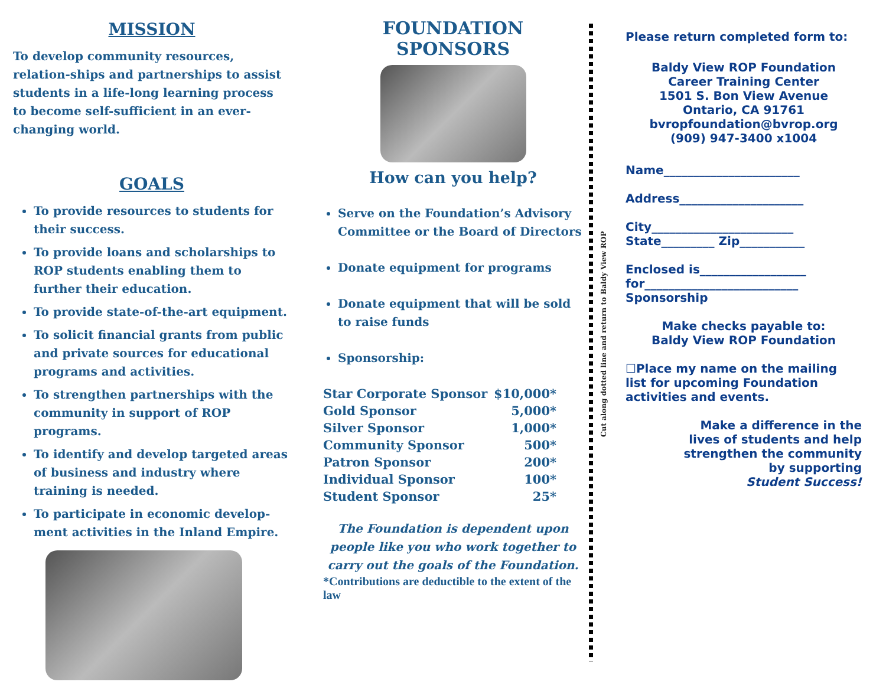MISSION
To develop community resources, relation-ships and partnerships to assist students in a life-long learning process to become self-sufficient in an ever-changing world.
GOALS
To provide resources to students for their success.
To provide loans and scholarships to ROP students enabling them to further their education.
To provide state-of-the-art equipment.
To solicit financial grants from public and private sources for educational programs and activities.
To strengthen partnerships with the community in support of ROP programs.
To identify and develop targeted areas of business and industry where training is needed.
To participate in economic develop-ment activities in the Inland Empire.
FOUNDATION SPONSORS
How can you help?
Serve on the Foundation’s Advisory Committee or the Board of Directors
Donate equipment for programs
Donate equipment that will be sold to raise funds
Sponsorship:
| Star Corporate Sponsor | $10,000* |
| Gold Sponsor | 5,000* |
| Silver Sponsor | 1,000* |
| Community Sponsor | 500* |
| Patron Sponsor | 200* |
| Individual Sponsor | 100* |
| Student Sponsor | 25* |
The Foundation is dependent upon people like you who work together to carry out the goals of the Foundation.
*Contributions are deductible to the extent of the law
Cut along dotted line and return to Baldy View ROP
Please return completed form to:
Baldy View ROP Foundation
Career Training Center
1501 S. Bon View Avenue
Ontario, CA 91761
bvropfoundation@bvrop.org
(909) 947-3400 x1004
Name_______________________
Address_____________________
City________________________
State_________ Zip___________
Enclosed is__________________
for__________________________
Sponsorship
Make checks payable to:
Baldy View ROP Foundation
☐Place my name on the mailing list for upcoming Foundation activities and events.
Make a difference in the
lives of students and help
strengthen the community
by supporting
Student Success!